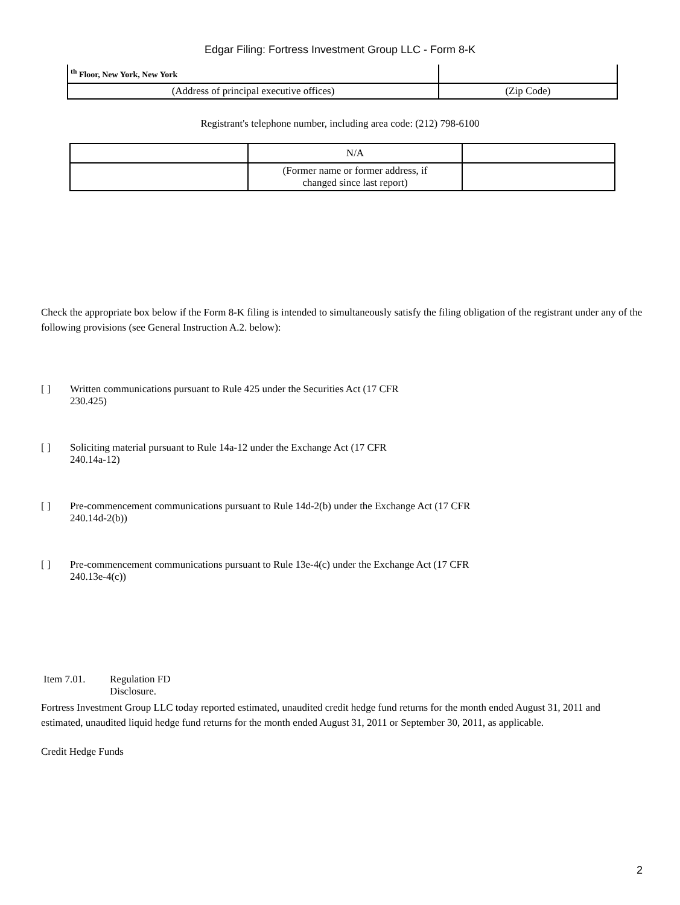Edgar Filing: Fortress Investment Group LLC - Form 8-K
| <sup>th</sup> Floor, New York, New York | |
| (Address of principal executive offices) | (Zip Code) |
Registrant's telephone number, including area code: (212) 798-6100
| | N/A | |
| | (Former name or former address, if changed since last report) | |
Check the appropriate box below if the Form 8-K filing is intended to simultaneously satisfy the filing obligation of the registrant under any of the following provisions (see General Instruction A.2. below):
[ ] Written communications pursuant to Rule 425 under the Securities Act (17 CFR
230.425)
[ ] Soliciting material pursuant to Rule 14a-12 under the Exchange Act (17 CFR
240.14a-12)
[ ] Pre-commencement communications pursuant to Rule 14d-2(b) under the Exchange Act (17 CFR
240.14d-2(b))
[ ] Pre-commencement communications pursuant to Rule 13e-4(c) under the Exchange Act (17 CFR
240.13e-4(c))
Item 7.01. Regulation FD
Disclosure.
Fortress Investment Group LLC today reported estimated, unaudited credit hedge fund returns for the month ended August 31, 2011 and estimated, unaudited liquid hedge fund returns for the month ended August 31, 2011 or September 30, 2011, as applicable.
Credit Hedge Funds
2